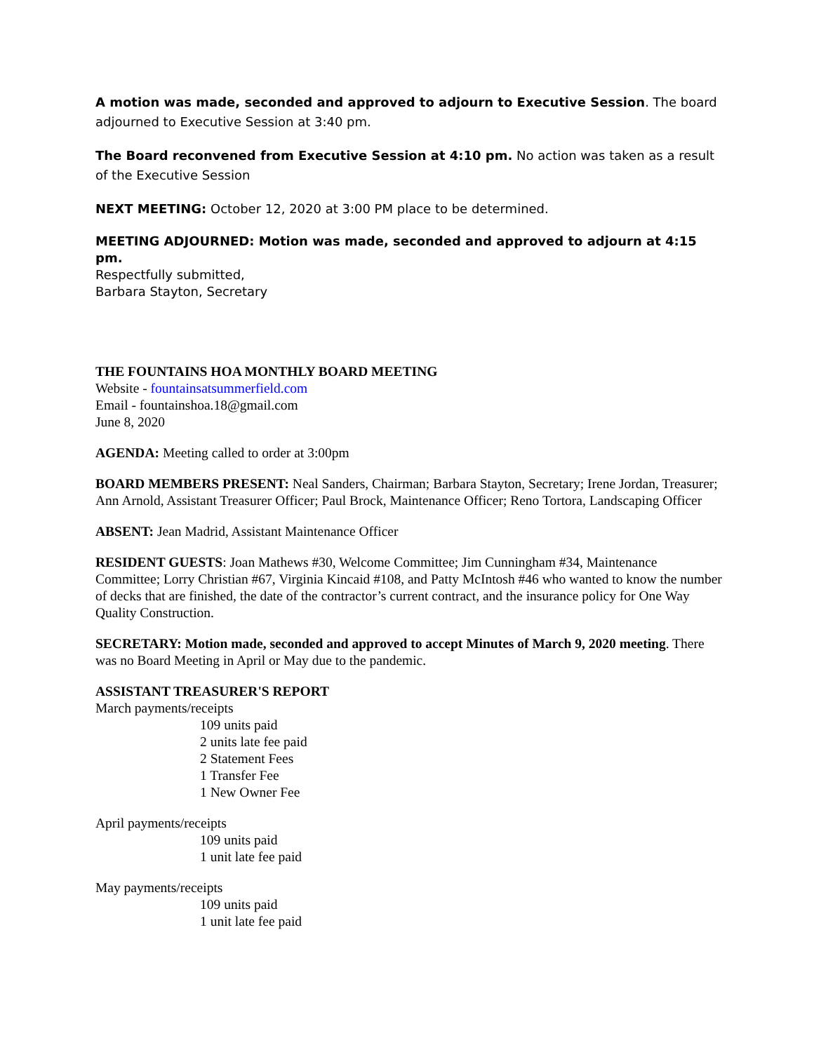A motion was made, seconded and approved to adjourn to Executive Session. The board adjourned to Executive Session at 3:40 pm.
The Board reconvened from Executive Session at 4:10 pm. No action was taken as a result of the Executive Session
NEXT MEETING: October 12, 2020 at 3:00 PM place to be determined.
MEETING ADJOURNED: Motion was made, seconded and approved to adjourn at 4:15 pm.
Respectfully submitted,
Barbara Stayton, Secretary
THE FOUNTAINS HOA MONTHLY BOARD MEETING
Website - fountainsatsummerfield.com
Email - fountainshoa.18@gmail.com
June 8, 2020
AGENDA: Meeting called to order at 3:00pm
BOARD MEMBERS PRESENT: Neal Sanders, Chairman; Barbara Stayton, Secretary; Irene Jordan, Treasurer; Ann Arnold, Assistant Treasurer Officer; Paul Brock, Maintenance Officer; Reno Tortora, Landscaping Officer
ABSENT: Jean Madrid, Assistant Maintenance Officer
RESIDENT GUESTS: Joan Mathews #30, Welcome Committee; Jim Cunningham #34, Maintenance Committee; Lorry Christian #67, Virginia Kincaid #108, and Patty McIntosh #46 who wanted to know the number of decks that are finished, the date of the contractor’s current contract, and the insurance policy for One Way Quality Construction.
SECRETARY: Motion made, seconded and approved to accept Minutes of March 9, 2020 meeting. There was no Board Meeting in April or May due to the pandemic.
ASSISTANT TREASURER'S REPORT
March payments/receipts
109 units paid
2 units late fee paid
2 Statement Fees
1 Transfer Fee
1 New Owner Fee
April payments/receipts
109 units paid
1 unit late fee paid
May payments/receipts
109 units paid
1 unit late fee paid